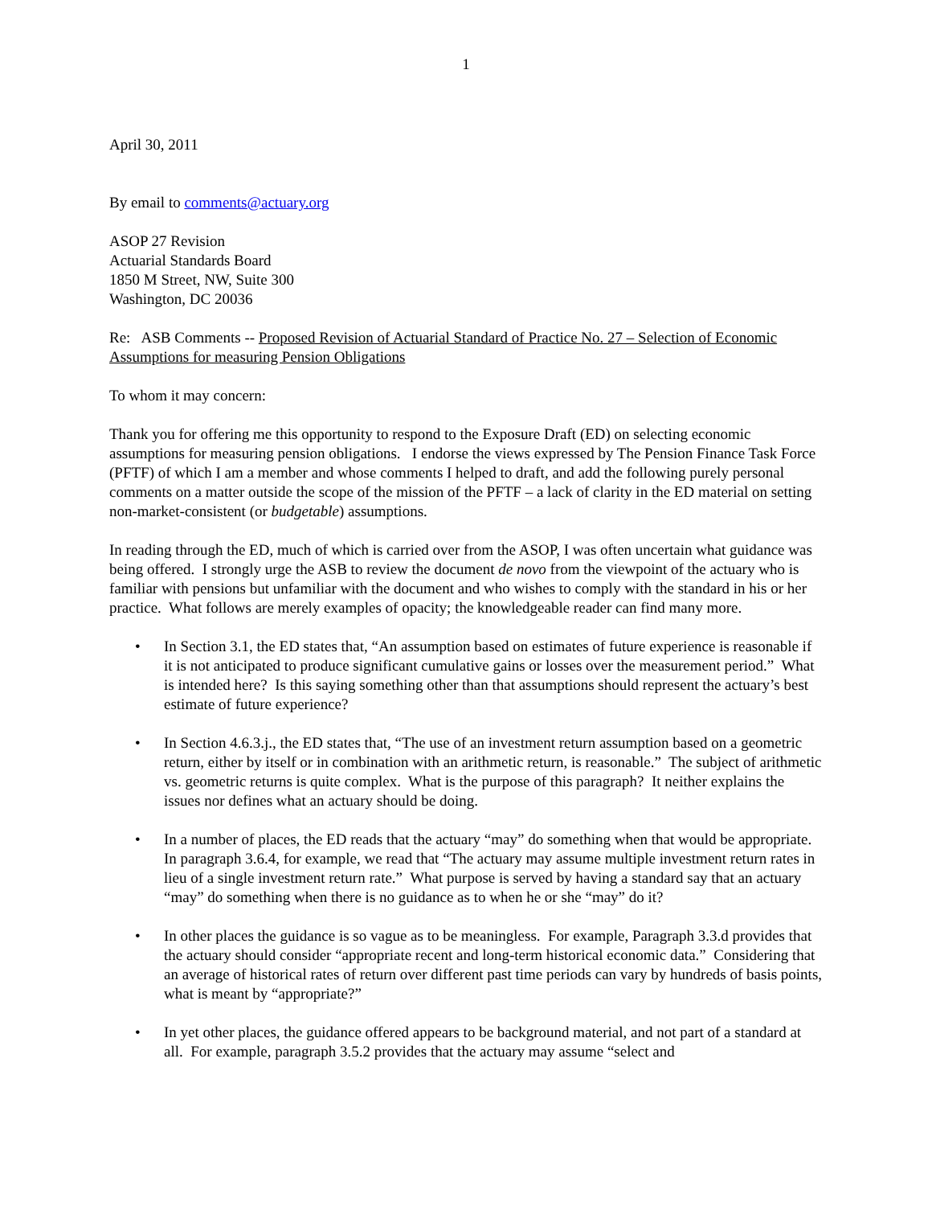1
April 30, 2011
By email to comments@actuary.org
ASOP 27 Revision
Actuarial Standards Board
1850 M Street, NW, Suite 300
Washington, DC 20036
Re: ASB Comments -- Proposed Revision of Actuarial Standard of Practice No. 27 – Selection of Economic Assumptions for measuring Pension Obligations
To whom it may concern:
Thank you for offering me this opportunity to respond to the Exposure Draft (ED) on selecting economic assumptions for measuring pension obligations. I endorse the views expressed by The Pension Finance Task Force (PFTF) of which I am a member and whose comments I helped to draft, and add the following purely personal comments on a matter outside the scope of the mission of the PFTF – a lack of clarity in the ED material on setting non-market-consistent (or budgetable) assumptions.
In reading through the ED, much of which is carried over from the ASOP, I was often uncertain what guidance was being offered. I strongly urge the ASB to review the document de novo from the viewpoint of the actuary who is familiar with pensions but unfamiliar with the document and who wishes to comply with the standard in his or her practice. What follows are merely examples of opacity; the knowledgeable reader can find many more.
• In Section 3.1, the ED states that, “An assumption based on estimates of future experience is reasonable if it is not anticipated to produce significant cumulative gains or losses over the measurement period.” What is intended here? Is this saying something other than that assumptions should represent the actuary’s best estimate of future experience?
• In Section 4.6.3.j., the ED states that, “The use of an investment return assumption based on a geometric return, either by itself or in combination with an arithmetic return, is reasonable.” The subject of arithmetic vs. geometric returns is quite complex. What is the purpose of this paragraph? It neither explains the issues nor defines what an actuary should be doing.
• In a number of places, the ED reads that the actuary “may” do something when that would be appropriate. In paragraph 3.6.4, for example, we read that “The actuary may assume multiple investment return rates in lieu of a single investment return rate.” What purpose is served by having a standard say that an actuary “may” do something when there is no guidance as to when he or she “may” do it?
• In other places the guidance is so vague as to be meaningless. For example, Paragraph 3.3.d provides that the actuary should consider “appropriate recent and long-term historical economic data.” Considering that an average of historical rates of return over different past time periods can vary by hundreds of basis points, what is meant by “appropriate?”
• In yet other places, the guidance offered appears to be background material, and not part of a standard at all. For example, paragraph 3.5.2 provides that the actuary may assume “select and